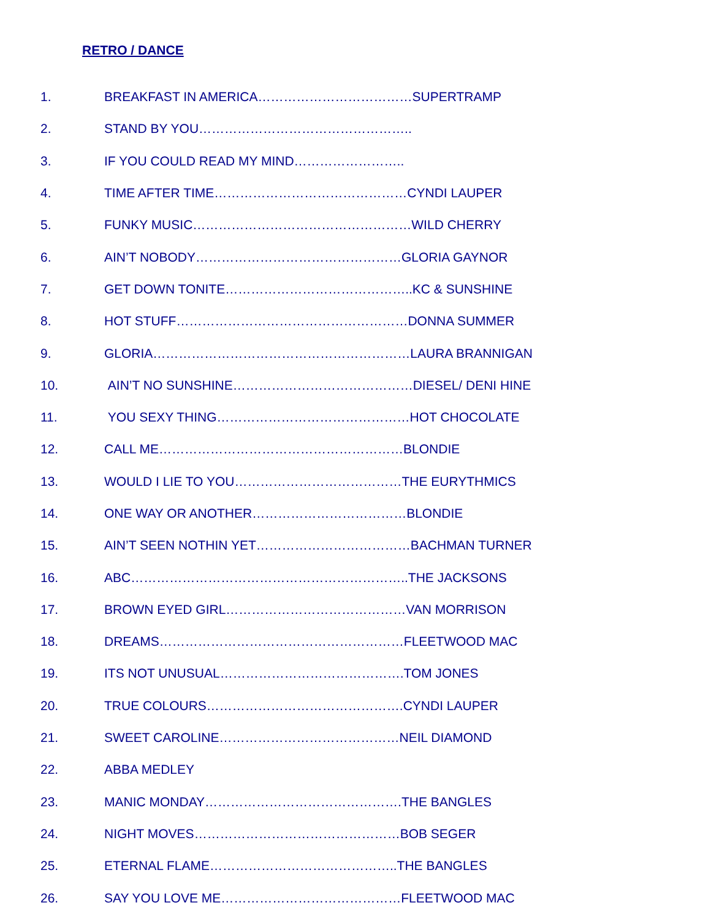RETRO / DANCE
1. BREAKFAST IN AMERICA………………………………SUPERTRAMP
2. STAND BY YOU…………………………………………..
3. IF YOU COULD READ MY MIND……………………..
4. TIME AFTER TIME………………………………………CYNDI LAUPER
5. FUNKY MUSIC……………………………………………WILD CHERRY
6. AIN’T NOBODY…………………………………………GLORIA GAYNOR
7. GET DOWN TONITE……………………………………..KC & SUNSHINE
8. HOT STUFF………………………………………………DONNA SUMMER
9. GLORIA……………………………………………………LAURA BRANNIGAN
10. AIN’T NO SUNSHINE……………………………………DIESEL/ DENI HINE
11. YOU SEXY THING………………………………………HOT CHOCOLATE
12. CALL ME…………………………………………………BLONDIE
13. WOULD I LIE TO YOU…………………………………THE EURYTHMICS
14. ONE WAY OR ANOTHER………………………………BLONDIE
15. AIN’T SEEN NOTHIN YET………………………………BACHMAN TURNER
16. ABC………………………………………………………..THE JACKSONS
17. BROWN EYED GIRL……………………………………VAN MORRISON
18. DREAMS…………………………………………………FLEETWOOD MAC
19. ITS NOT UNUSUAL…………………………………….TOM JONES
20. TRUE COLOURS……………………………………….CYNDI LAUPER
21. SWEET CAROLINE……………………………………NEIL DIAMOND
22. ABBA MEDLEY
23. MANIC MONDAY……………………………………….THE BANGLES
24. NIGHT MOVES…………………………………………BOB SEGER
25. ETERNAL FLAME……………………………………..THE BANGLES
26. SAY YOU LOVE ME……………………………………FLEETWOOD MAC